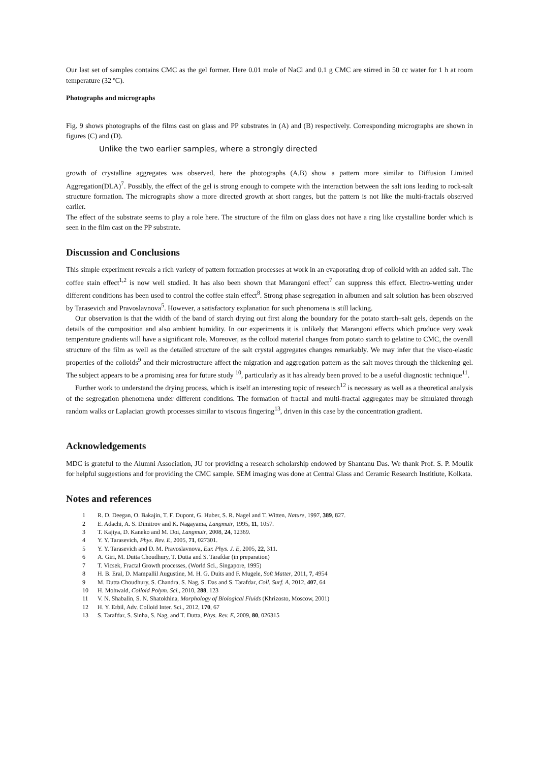Our last set of samples contains CMC as the gel former. Here 0.01 mole of NaCl and 0.1 g CMC are stirred in 50 cc water for 1 h at room temperature (32 ºC).
Photographs and micrographs
Fig. 9 shows photographs of the films cast on glass and PP substrates in (A) and (B) respectively. Corresponding micrographs are shown in figures (C) and (D).
Unlike the two earlier samples, where a strongly directed
growth of crystalline aggregates was observed, here the photographs (A,B) show a pattern more similar to Diffusion Limited Aggregation(DLA)<sup>7</sup>. Possibly, the effect of the gel is strong enough to compete with the interaction between the salt ions leading to rock-salt structure formation. The micrographs show a more directed growth at short ranges, but the pattern is not like the multi-fractals observed earlier.
The effect of the substrate seems to play a role here. The structure of the film on glass does not have a ring like crystalline border which is seen in the film cast on the PP substrate.
Discussion and Conclusions
This simple experiment reveals a rich variety of pattern formation processes at work in an evaporating drop of colloid with an added salt. The coffee stain effect<sup>1,2</sup> is now well studied. It has also been shown that Marangoni effect<sup>7</sup> can suppress this effect. Electro-wetting under different conditions has been used to control the coffee stain effect<sup>8</sup>. Strong phase segregation in albumen and salt solution has been observed by Tarasevich and Pravoslavnova<sup>5</sup>. However, a satisfactory explanation for such phenomena is still lacking.
Our observation is that the width of the band of starch drying out first along the boundary for the potato starch–salt gels, depends on the details of the composition and also ambient humidity. In our experiments it is unlikely that Marangoni effects which produce very weak temperature gradients will have a significant role. Moreover, as the colloid material changes from potato starch to gelatine to CMC, the overall structure of the film as well as the detailed structure of the salt crystal aggregates changes remarkably. We may infer that the visco-elastic properties of the colloids<sup>9</sup> and their microstructure affect the migration and aggregation pattern as the salt moves through the thickening gel. The subject appears to be a promising area for future study <sup>10</sup>, particularly as it has already been proved to be a useful diagnostic technique<sup>11</sup>.
Further work to understand the drying process, which is itself an interesting topic of research<sup>12</sup> is necessary as well as a theoretical analysis of the segregation phenomena under different conditions. The formation of fractal and multi-fractal aggregates may be simulated through random walks or Laplacian growth processes similar to viscous fingering<sup>13</sup>, driven in this case by the concentration gradient.
Acknowledgements
MDC is grateful to the Alumni Association, JU for providing a research scholarship endowed by Shantanu Das. We thank Prof. S. P. Moulik for helpful suggestions and for providing the CMC sample. SEM imaging was done at Central Glass and Ceramic Research Institiute, Kolkata.
Notes and references
1 R. D. Deegan, O. Bakajin, T. F. Dupont, G. Huber, S. R. Nagel and T. Witten, Nature, 1997, 389, 827.
2 E. Adachi, A. S. Dimitrov and K. Nagayama, Langmuir, 1995, 11, 1057.
3 T. Kajiya, D. Kaneko and M. Doi, Langmuir, 2008, 24, 12369.
4 Y. Y. Tarasevich, Phys. Rev. E, 2005, 71, 027301.
5 Y. Y. Tarasevich and D. M. Pravoslavnova, Eur. Phys. J. E, 2005, 22, 311.
6 A. Giri, M. Dutta Choudhury, T. Dutta and S. Tarafdar (in preparation)
7 T. Vicsek, Fractal Growth processes, (World Sci., Singapore, 1995)
8 H. B. Eral, D. Mampallil Augustine, M. H. G. Duits and F. Mugele, Soft Matter, 2011, 7, 4954
9 M. Dutta Choudhury, S. Chandra, S. Nag, S. Das and S. Tarafdar, Coll. Surf. A, 2012, 407, 64
10 H. Mohwald, Colloid Polym. Sci., 2010, 288, 123
11 V. N. Shabalin, S. N. Shatokhina, Morphology of Biological Fluids (Khrizosto, Moscow, 2001)
12 H. Y. Erbil, Adv. Colloid Inter. Sci., 2012, 170, 67
13 S. Tarafdar, S. Sinha, S. Nag, and T. Dutta, Phys. Rev. E, 2009, 80, 026315